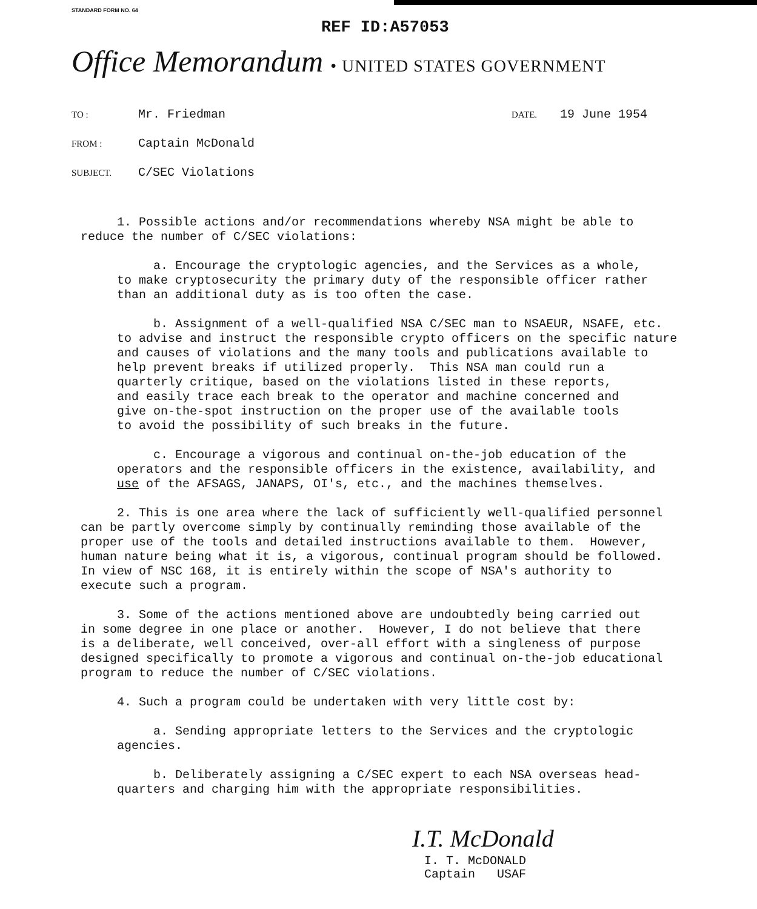STANDARD FORM NO. 64
REF ID:A57053
Office Memorandum • UNITED STATES GOVERNMENT
TO : Mr. Friedman DATE. 19 June 1954
FROM : Captain McDonald
SUBJECT. C/SEC Violations
1. Possible actions and/or recommendations whereby NSA might be able to reduce the number of C/SEC violations: a. Encourage the cryptologic agencies, and the Services as a whole, to make cryptosecurity the primary duty of the responsible officer rather than an additional duty as is too often the case. b. Assignment of a well-qualified NSA C/SEC man to NSAEUR, NSAFE, etc. to advise and instruct the responsible crypto officers on the specific nature and causes of violations and the many tools and publications available to help prevent breaks if utilized properly. This NSA man could run a quarterly critique, based on the violations listed in these reports, and easily trace each break to the operator and machine concerned and give on-the-spot instruction on the proper use of the available tools to avoid the possibility of such breaks in the future. c. Encourage a vigorous and continual on-the-job education of the operators and the responsible officers in the existence, availability, and use of the AFSAGS, JANAPS, OI's, etc., and the machines themselves. 2. This is one area where the lack of sufficiently well-qualified personnel can be partly overcome simply by continually reminding those available of the proper use of the tools and detailed instructions available to them. However, human nature being what it is, a vigorous, continual program should be followed. In view of NSC 168, it is entirely within the scope of NSA's authority to execute such a program. 3. Some of the actions mentioned above are undoubtedly being carried out in some degree in one place or another. However, I do not believe that there is a deliberate, well conceived, over-all effort with a singleness of purpose designed specifically to promote a vigorous and continual on-the-job educational program to reduce the number of C/SEC violations. 4. Such a program could be undertaken with very little cost by: a. Sending appropriate letters to the Services and the cryptologic agencies. b. Deliberately assigning a C/SEC expert to each NSA overseas head- quarters and charging him with the appropriate responsibilities.
I.T. McDonald
I. T. McDONALD Captain USAF